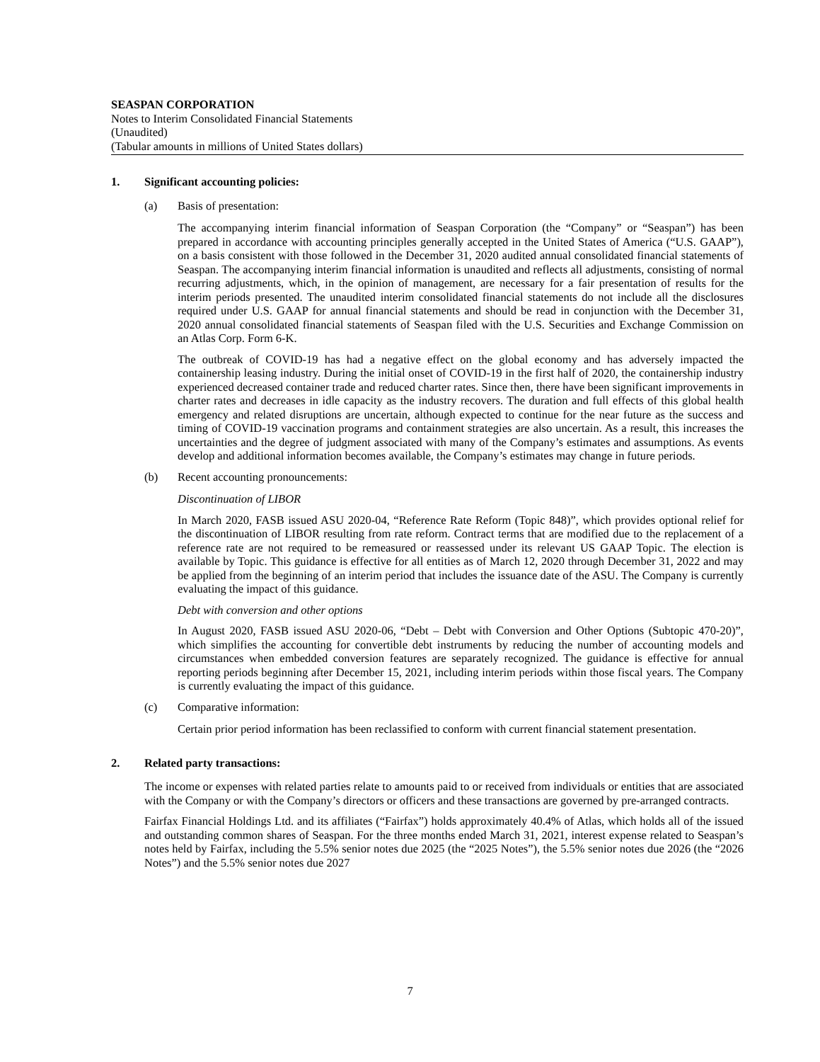SEASPAN CORPORATION
Notes to Interim Consolidated Financial Statements
(Unaudited)
(Tabular amounts in millions of United States dollars)
1. Significant accounting policies:
(a) Basis of presentation:
The accompanying interim financial information of Seaspan Corporation (the “Company” or “Seaspan”) has been prepared in accordance with accounting principles generally accepted in the United States of America (“U.S. GAAP”), on a basis consistent with those followed in the December 31, 2020 audited annual consolidated financial statements of Seaspan. The accompanying interim financial information is unaudited and reflects all adjustments, consisting of normal recurring adjustments, which, in the opinion of management, are necessary for a fair presentation of results for the interim periods presented. The unaudited interim consolidated financial statements do not include all the disclosures required under U.S. GAAP for annual financial statements and should be read in conjunction with the December 31, 2020 annual consolidated financial statements of Seaspan filed with the U.S. Securities and Exchange Commission on an Atlas Corp. Form 6-K.
The outbreak of COVID-19 has had a negative effect on the global economy and has adversely impacted the containership leasing industry. During the initial onset of COVID-19 in the first half of 2020, the containership industry experienced decreased container trade and reduced charter rates. Since then, there have been significant improvements in charter rates and decreases in idle capacity as the industry recovers. The duration and full effects of this global health emergency and related disruptions are uncertain, although expected to continue for the near future as the success and timing of COVID-19 vaccination programs and containment strategies are also uncertain. As a result, this increases the uncertainties and the degree of judgment associated with many of the Company’s estimates and assumptions. As events develop and additional information becomes available, the Company’s estimates may change in future periods.
(b) Recent accounting pronouncements:
Discontinuation of LIBOR
In March 2020, FASB issued ASU 2020-04, “Reference Rate Reform (Topic 848)”, which provides optional relief for the discontinuation of LIBOR resulting from rate reform. Contract terms that are modified due to the replacement of a reference rate are not required to be remeasured or reassessed under its relevant US GAAP Topic. The election is available by Topic. This guidance is effective for all entities as of March 12, 2020 through December 31, 2022 and may be applied from the beginning of an interim period that includes the issuance date of the ASU. The Company is currently evaluating the impact of this guidance.
Debt with conversion and other options
In August 2020, FASB issued ASU 2020-06, “Debt – Debt with Conversion and Other Options (Subtopic 470-20)”, which simplifies the accounting for convertible debt instruments by reducing the number of accounting models and circumstances when embedded conversion features are separately recognized. The guidance is effective for annual reporting periods beginning after December 15, 2021, including interim periods within those fiscal years. The Company is currently evaluating the impact of this guidance.
(c) Comparative information:
Certain prior period information has been reclassified to conform with current financial statement presentation.
2. Related party transactions:
The income or expenses with related parties relate to amounts paid to or received from individuals or entities that are associated with the Company or with the Company’s directors or officers and these transactions are governed by pre-arranged contracts.
Fairfax Financial Holdings Ltd. and its affiliates (“Fairfax”) holds approximately 40.4% of Atlas, which holds all of the issued and outstanding common shares of Seaspan. For the three months ended March 31, 2021, interest expense related to Seaspan’s notes held by Fairfax, including the 5.5% senior notes due 2025 (the “2025 Notes”), the 5.5% senior notes due 2026 (the “2026 Notes”) and the 5.5% senior notes due 2027
7